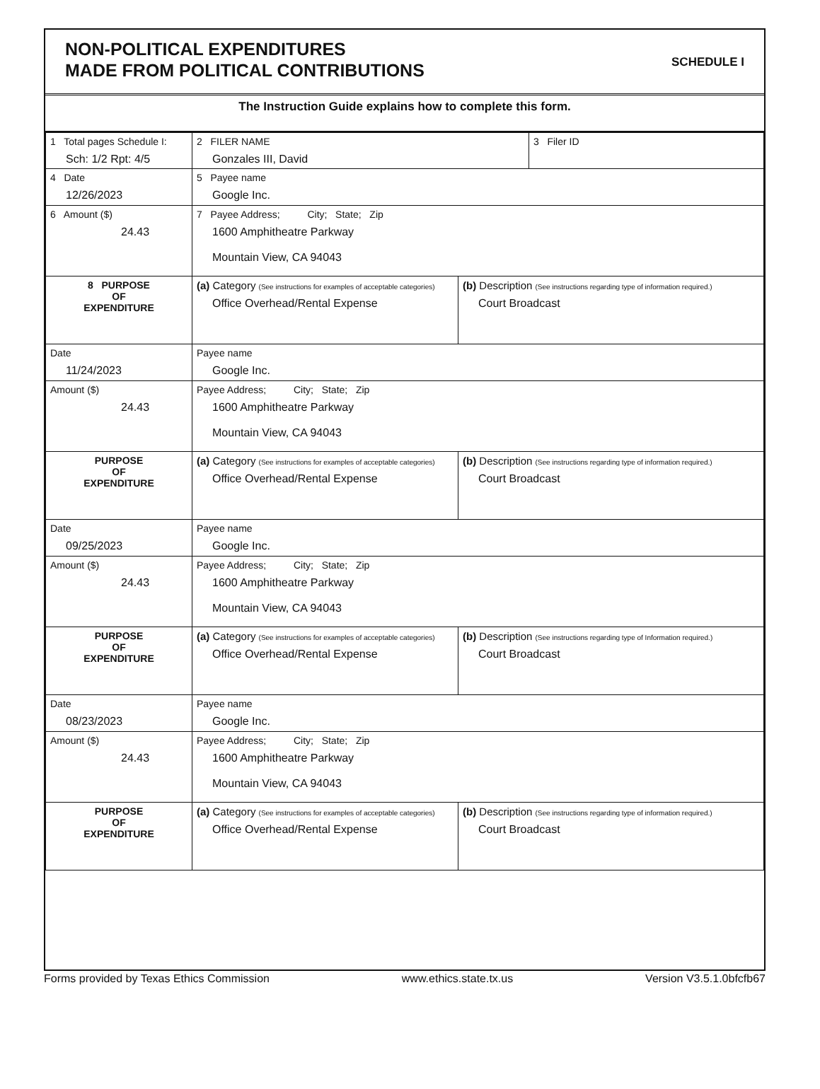NON-POLITICAL EXPENDITURES
MADE FROM POLITICAL CONTRIBUTIONS
SCHEDULE I
The Instruction Guide explains how to complete this form.
| 1 Total pages Schedule I: Sch: 1/2 Rpt: 4/5 | 2 FILER NAME Gonzales III, David | | 3 Filer ID |
| 4 Date 12/26/2023 | 5 Payee name Google Inc. | | |
| 6 Amount ($) 24.43 | 7 Payee Address; City; State; Zip 1600 Amphitheatre Parkway Mountain View, CA 94043 | | |
| 8 PURPOSE OF EXPENDITURE | (a) Category (See instructions for examples of acceptable categories) Office Overhead/Rental Expense | (b) Description (See instructions regarding type of information required.) Court Broadcast | |
| Date 11/24/2023 | Payee name Google Inc. | | |
| Amount ($) 24.43 | Payee Address; City; State; Zip 1600 Amphitheatre Parkway Mountain View, CA 94043 | | |
| PURPOSE OF EXPENDITURE | (a) Category (See instructions for examples of acceptable categories) Office Overhead/Rental Expense | (b) Description (See instructions regarding type of information required.) Court Broadcast | |
| Date 09/25/2023 | Payee name Google Inc. | | |
| Amount ($) 24.43 | Payee Address; City; State; Zip 1600 Amphitheatre Parkway Mountain View, CA 94043 | | |
| PURPOSE OF EXPENDITURE | (a) Category (See instructions for examples of acceptable categories) Office Overhead/Rental Expense | (b) Description (See instructions regarding type of Information required.) Court Broadcast | |
| Date 08/23/2023 | Payee name Google Inc. | | |
| Amount ($) 24.43 | Payee Address; City; State; Zip 1600 Amphitheatre Parkway Mountain View, CA 94043 | | |
| PURPOSE OF EXPENDITURE | (a) Category (See instructions for examples of acceptable categories) Office Overhead/Rental Expense | (b) Description (See instructions regarding type of information required.) Court Broadcast | |
Forms provided by Texas Ethics Commission www.ethics.state.tx.us Version V3.5.1.0bfcfb67